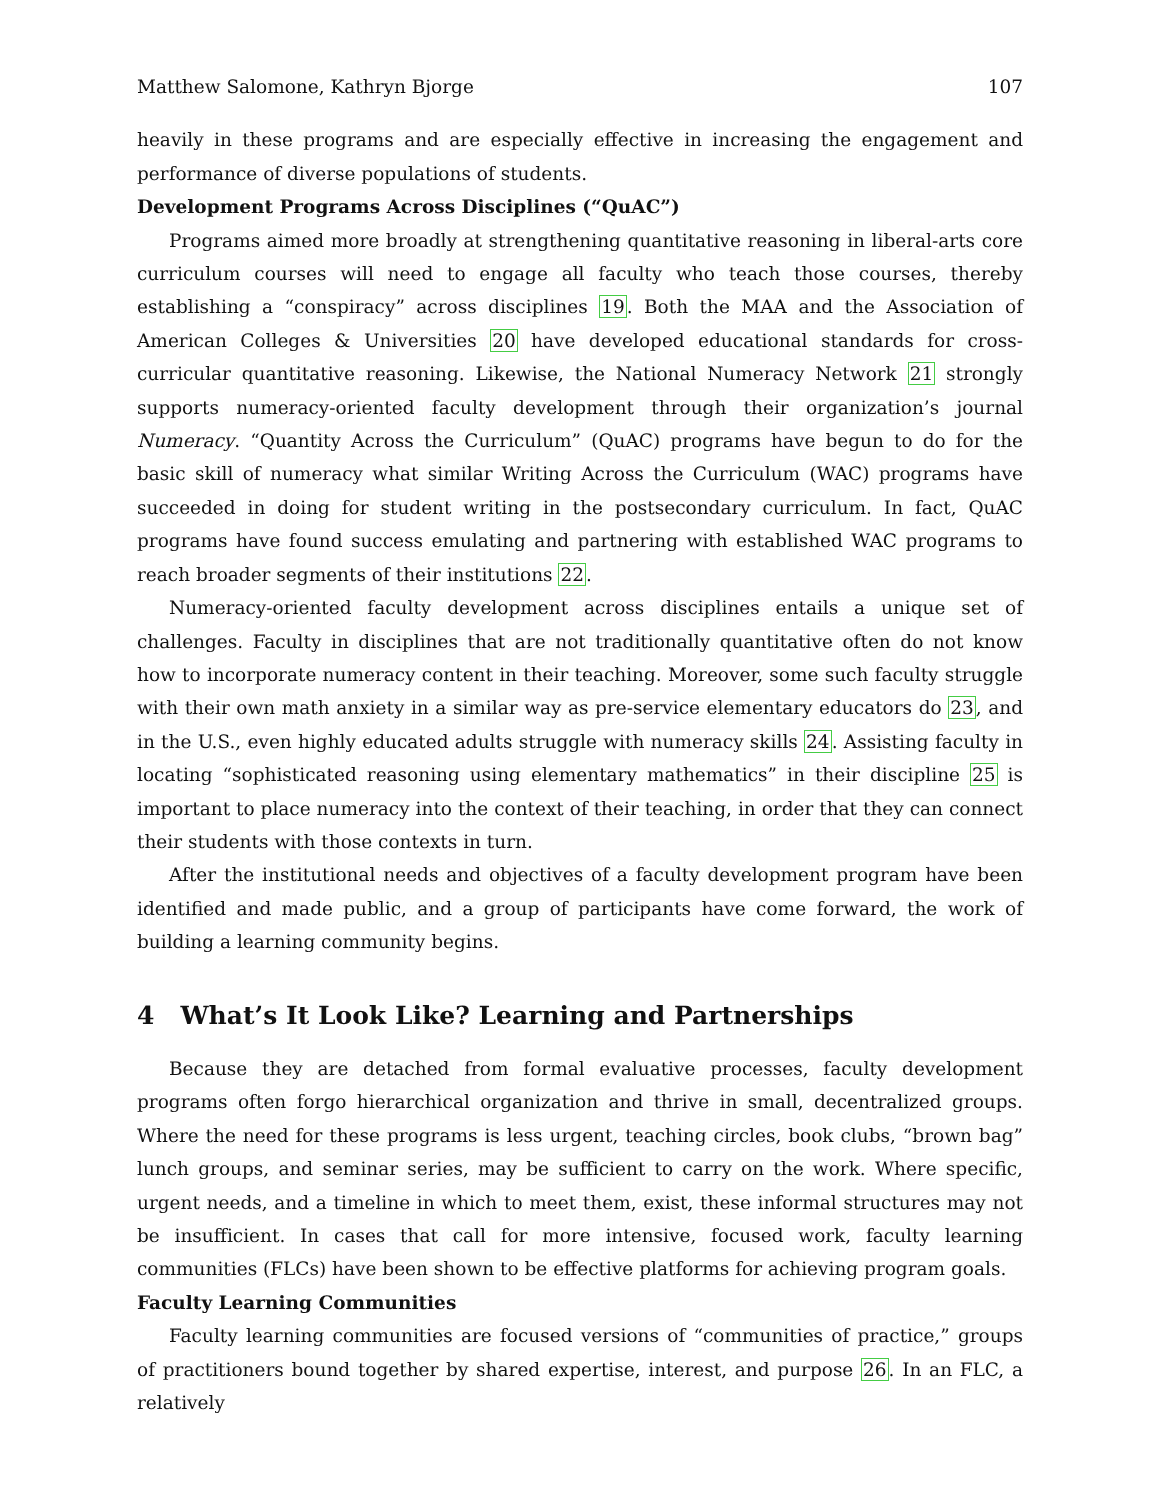Matthew Salomone, Kathryn Bjorge 107
heavily in these programs and are especially effective in increasing the engagement and performance of diverse populations of students.
Development Programs Across Disciplines (“QuAC”)
Programs aimed more broadly at strengthening quantitative reasoning in liberal-arts core curriculum courses will need to engage all faculty who teach those courses, thereby establishing a “conspiracy” across disciplines 19. Both the MAA and the Association of American Colleges & Universities 20 have developed educational standards for cross-curricular quantitative reasoning. Likewise, the National Numeracy Network 21 strongly supports numeracy-oriented faculty development through their organization’s journal Numeracy. “Quantity Across the Curriculum” (QuAC) programs have begun to do for the basic skill of numeracy what similar Writing Across the Curriculum (WAC) programs have succeeded in doing for student writing in the postsecondary curriculum. In fact, QuAC programs have found success emulating and partnering with established WAC programs to reach broader segments of their institutions 22.
Numeracy-oriented faculty development across disciplines entails a unique set of challenges. Faculty in disciplines that are not traditionally quantitative often do not know how to incorporate numeracy content in their teaching. Moreover, some such faculty struggle with their own math anxiety in a similar way as pre-service elementary educators do 23, and in the U.S., even highly educated adults struggle with numeracy skills 24. Assisting faculty in locating “sophisticated reasoning using elementary mathematics” in their discipline 25 is important to place numeracy into the context of their teaching, in order that they can connect their students with those contexts in turn.
After the institutional needs and objectives of a faculty development program have been identified and made public, and a group of participants have come forward, the work of building a learning community begins.
4 What’s It Look Like? Learning and Partnerships
Because they are detached from formal evaluative processes, faculty development programs often forgo hierarchical organization and thrive in small, decentralized groups. Where the need for these programs is less urgent, teaching circles, book clubs, “brown bag” lunch groups, and seminar series, may be sufficient to carry on the work. Where specific, urgent needs, and a timeline in which to meet them, exist, these informal structures may not be insufficient. In cases that call for more intensive, focused work, faculty learning communities (FLCs) have been shown to be effective platforms for achieving program goals.
Faculty Learning Communities
Faculty learning communities are focused versions of “communities of practice,” groups of practitioners bound together by shared expertise, interest, and purpose 26. In an FLC, a relatively